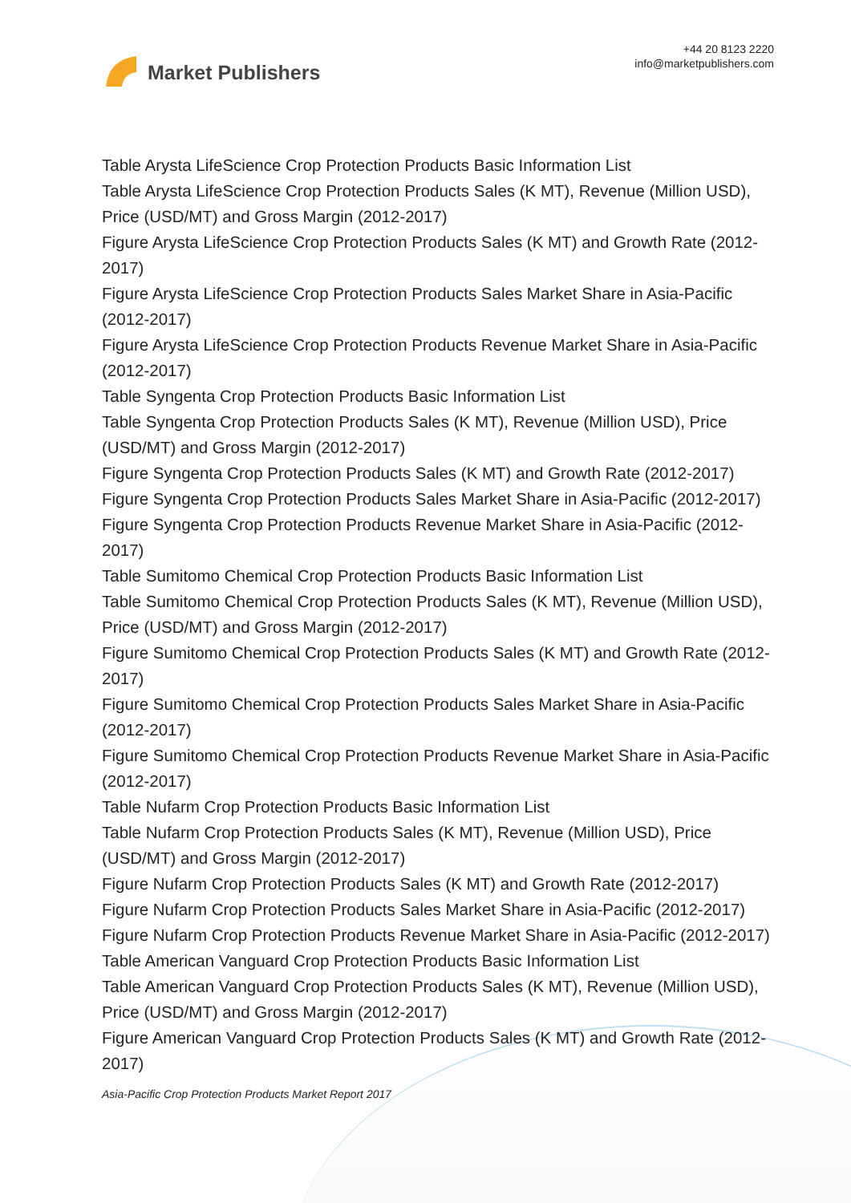Market Publishers
+44 20 8123 2220
info@marketpublishers.com
Table Arysta LifeScience Crop Protection Products Basic Information List
Table Arysta LifeScience Crop Protection Products Sales (K MT), Revenue (Million USD), Price (USD/MT) and Gross Margin (2012-2017)
Figure Arysta LifeScience Crop Protection Products Sales (K MT) and Growth Rate (2012-2017)
Figure Arysta LifeScience Crop Protection Products Sales Market Share in Asia-Pacific (2012-2017)
Figure Arysta LifeScience Crop Protection Products Revenue Market Share in Asia-Pacific (2012-2017)
Table Syngenta Crop Protection Products Basic Information List
Table Syngenta Crop Protection Products Sales (K MT), Revenue (Million USD), Price (USD/MT) and Gross Margin (2012-2017)
Figure Syngenta Crop Protection Products Sales (K MT) and Growth Rate (2012-2017)
Figure Syngenta Crop Protection Products Sales Market Share in Asia-Pacific (2012-2017)
Figure Syngenta Crop Protection Products Revenue Market Share in Asia-Pacific (2012-2017)
Table Sumitomo Chemical Crop Protection Products Basic Information List
Table Sumitomo Chemical Crop Protection Products Sales (K MT), Revenue (Million USD), Price (USD/MT) and Gross Margin (2012-2017)
Figure Sumitomo Chemical Crop Protection Products Sales (K MT) and Growth Rate (2012-2017)
Figure Sumitomo Chemical Crop Protection Products Sales Market Share in Asia-Pacific (2012-2017)
Figure Sumitomo Chemical Crop Protection Products Revenue Market Share in Asia-Pacific (2012-2017)
Table Nufarm Crop Protection Products Basic Information List
Table Nufarm Crop Protection Products Sales (K MT), Revenue (Million USD), Price (USD/MT) and Gross Margin (2012-2017)
Figure Nufarm Crop Protection Products Sales (K MT) and Growth Rate (2012-2017)
Figure Nufarm Crop Protection Products Sales Market Share in Asia-Pacific (2012-2017)
Figure Nufarm Crop Protection Products Revenue Market Share in Asia-Pacific (2012-2017)
Table American Vanguard Crop Protection Products Basic Information List
Table American Vanguard Crop Protection Products Sales (K MT), Revenue (Million USD), Price (USD/MT) and Gross Margin (2012-2017)
Figure American Vanguard Crop Protection Products Sales (K MT) and Growth Rate (2012-2017)
Asia-Pacific Crop Protection Products Market Report 2017